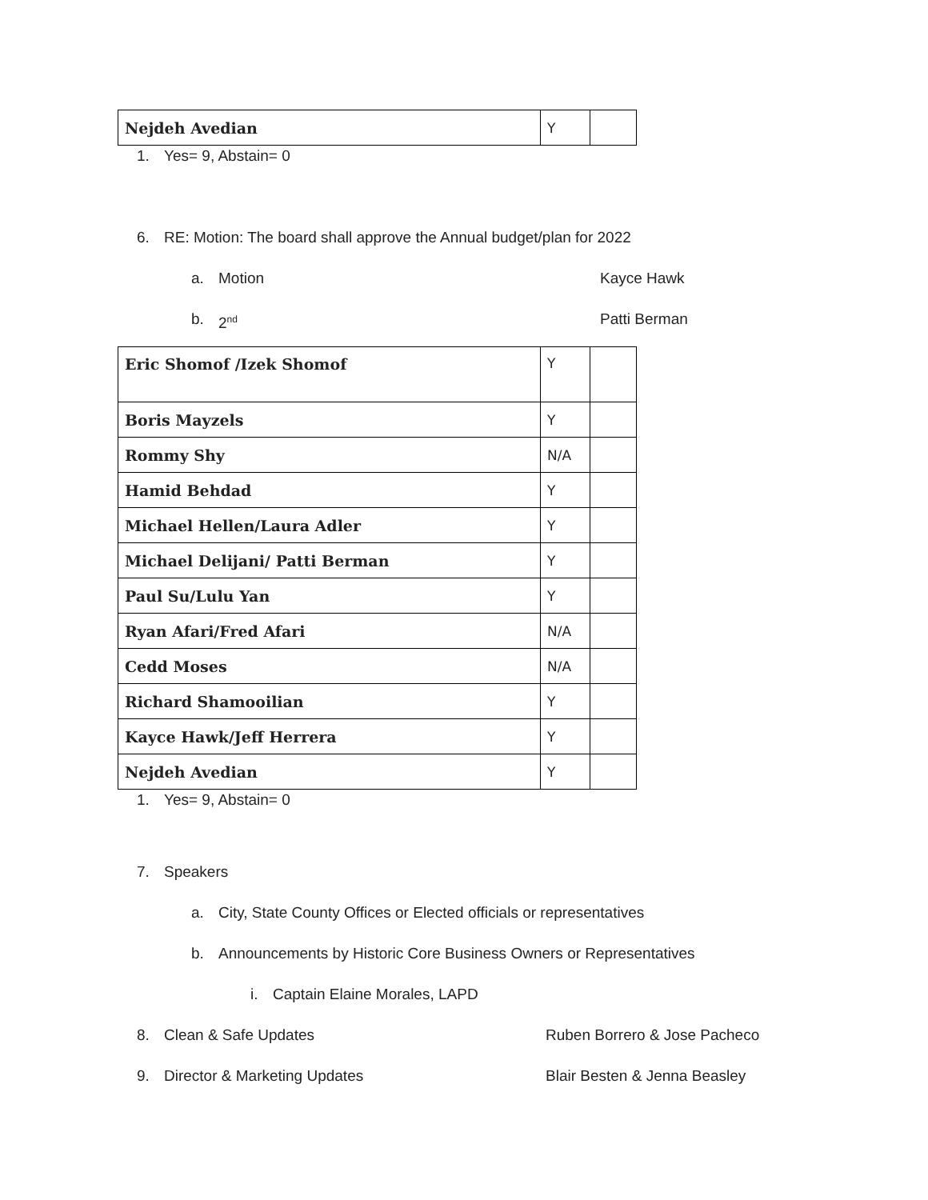| Nejdeh Avedian | Y | |
1. Yes= 9, Abstain= 0
6. RE: Motion: The board shall approve the Annual budget/plan for 2022
a. Motion Kayce Hawk
b. 2<sup>nd</sup> Patti Berman
| Eric Shomof /Izek Shomof | Y | |
| Boris Mayzels | Y | |
| Rommy Shy | N/A | |
| Hamid Behdad | Y | |
| Michael Hellen/Laura Adler | Y | |
| Michael Delijani/ Patti Berman | Y | |
| Paul Su/Lulu Yan | Y | |
| Ryan Afari/Fred Afari | N/A | |
| Cedd Moses | N/A | |
| Richard Shamooilian | Y | |
| Kayce Hawk/Jeff Herrera | Y | |
| Nejdeh Avedian | Y | |
1. Yes= 9, Abstain= 0
7. Speakers
a. City, State County Offices or Elected officials or representatives
b. Announcements by Historic Core Business Owners or Representatives
i. Captain Elaine Morales, LAPD
8. Clean & Safe Updates Ruben Borrero & Jose Pacheco
9. Director & Marketing Updates Blair Besten & Jenna Beasley